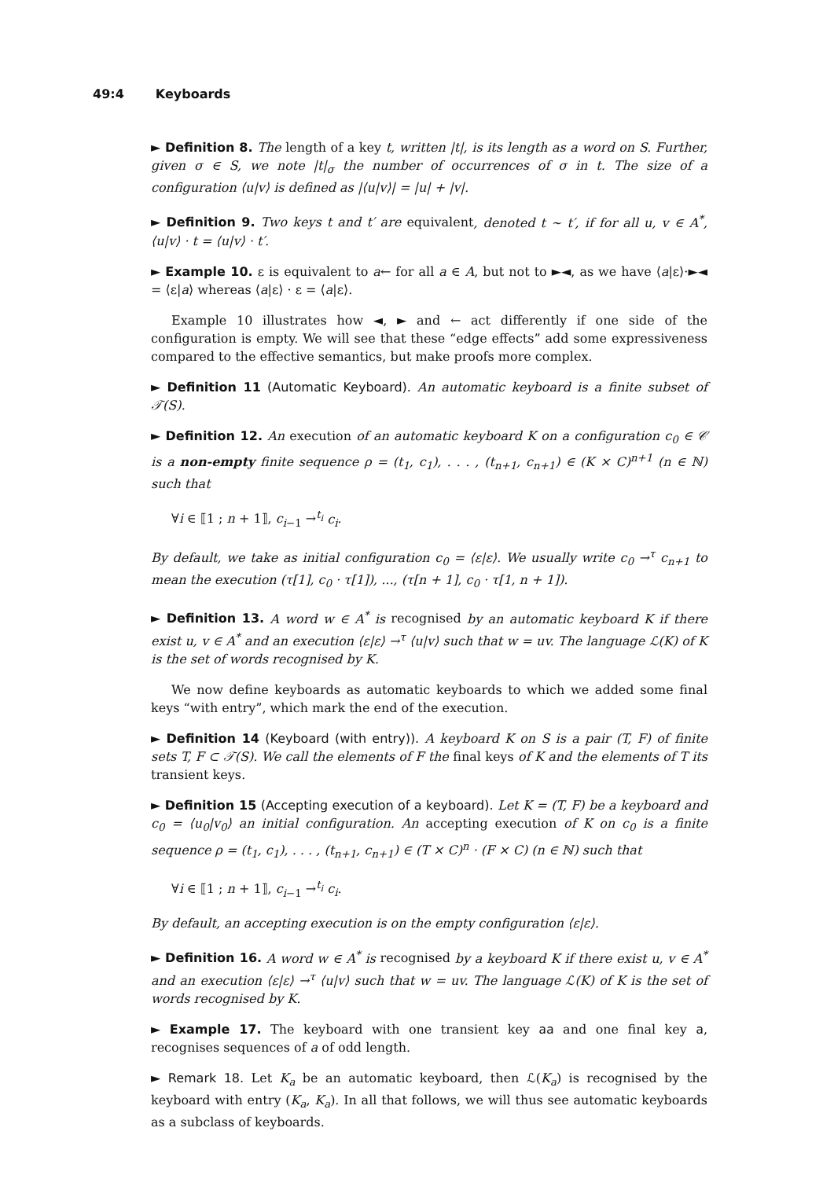49:4 Keyboards
► Definition 8. The length of a key t, written |t|, is its length as a word on S. Further, given σ ∈ S, we note |t|<sub>σ</sub> the number of occurrences of σ in t. The size of a configuration ⟨u|v⟩ is defined as |⟨u|v⟩| = |u| + |v|.
► Definition 9. Two keys t and t′ are equivalent, denoted t ∼ t′, if for all u, v ∈ A<sup>*</sup>, ⟨u|v⟩ · t = ⟨u|v⟩ · t′.
► Example 10. ε is equivalent to a← for all a ∈ A, but not to ►◄, as we have ⟨a|ε⟩·►◄ = ⟨ε|a⟩ whereas ⟨a|ε⟩ · ε = ⟨a|ε⟩.
Example 10 illustrates how ◄, ► and ← act differently if one side of the configuration is empty. We will see that these “edge effects” add some expressiveness compared to the effective semantics, but make proofs more complex.
► Definition 11 (Automatic Keyboard). An automatic keyboard is a finite subset of 𝒯(S).
► Definition 12. An execution of an automatic keyboard K on a configuration c<sub>0</sub> ∈ 𝒞 is a non-empty finite sequence ρ = (t<sub>1</sub>, c<sub>1</sub>), . . . , (t<sub>n+1</sub>, c<sub>n+1</sub>) ∈ (K × C)<sup>n+1</sup> (n ∈ ℕ) such that
∀i ∈ ⟦1 ; n + 1⟧, c<sub>i−1</sub> →<sup>t<sub>i</sub></sup> c<sub>i</sub>.
By default, we take as initial configuration c<sub>0</sub> = ⟨ε|ε⟩. We usually write c<sub>0</sub> →<sup>τ</sup> c<sub>n+1</sub> to mean the execution (τ[1], c<sub>0</sub> · τ[1]), ..., (τ[n + 1], c<sub>0</sub> · τ[1, n + 1]).
► Definition 13. A word w ∈ A<sup>*</sup> is recognised by an automatic keyboard K if there exist u, v ∈ A<sup>*</sup> and an execution ⟨ε|ε⟩ →<sup>τ</sup> ⟨u|v⟩ such that w = uv. The language ℒ(K) of K is the set of words recognised by K.
We now define keyboards as automatic keyboards to which we added some final keys “with entry”, which mark the end of the execution.
► Definition 14 (Keyboard (with entry)). A keyboard K on S is a pair (T, F) of finite sets T, F ⊂ 𝒯(S). We call the elements of F the final keys of K and the elements of T its transient keys.
► Definition 15 (Accepting execution of a keyboard). Let K = (T, F) be a keyboard and c<sub>0</sub> = ⟨u<sub>0</sub>|v<sub>0</sub>⟩ an initial configuration. An accepting execution of K on c<sub>0</sub> is a finite sequence ρ = (t<sub>1</sub>, c<sub>1</sub>), . . . , (t<sub>n+1</sub>, c<sub>n+1</sub>) ∈ (T × C)<sup>n</sup> · (F × C) (n ∈ ℕ) such that
∀i ∈ ⟦1 ; n + 1⟧, c<sub>i−1</sub> →<sup>t<sub>i</sub></sup> c<sub>i</sub>.
By default, an accepting execution is on the empty configuration ⟨ε|ε⟩.
► Definition 16. A word w ∈ A<sup>*</sup> is recognised by a keyboard K if there exist u, v ∈ A<sup>*</sup> and an execution ⟨ε|ε⟩ →<sup>τ</sup> ⟨u|v⟩ such that w = uv. The language ℒ(K) of K is the set of words recognised by K.
► Example 17. The keyboard with one transient key aa and one final key a, recognises sequences of a of odd length.
► Remark 18. Let K<sub>a</sub> be an automatic keyboard, then ℒ(K<sub>a</sub>) is recognised by the keyboard with entry (K<sub>a</sub>, K<sub>a</sub>). In all that follows, we will thus see automatic keyboards as a subclass of keyboards.